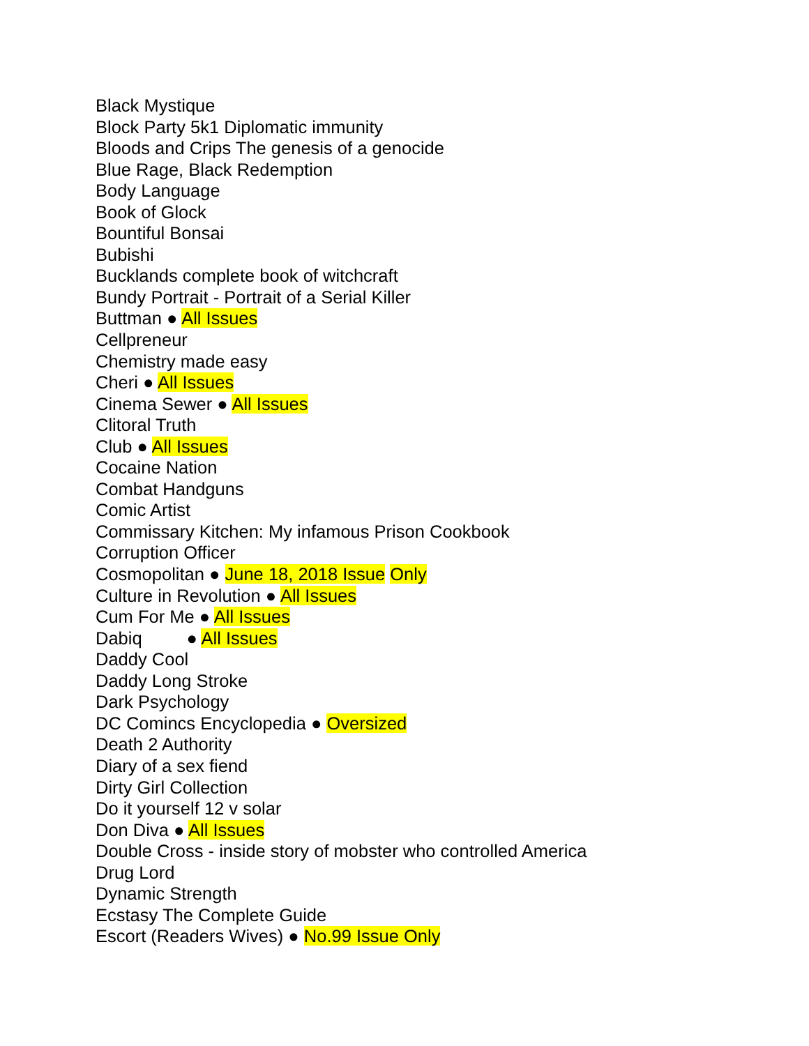Black Mystique
Block Party 5k1 Diplomatic immunity
Bloods and Crips The genesis of a genocide
Blue Rage, Black Redemption
Body Language
Book of Glock
Bountiful Bonsai
Bubishi
Bucklands complete book of witchcraft
Bundy Portrait - Portrait of a Serial Killer
Buttman ● All Issues
Cellpreneur
Chemistry made easy
Cheri ● All Issues
Cinema Sewer ● All Issues
Clitoral Truth
Club ● All Issues
Cocaine Nation
Combat Handguns
Comic Artist
Commissary Kitchen: My infamous Prison Cookbook
Corruption Officer
Cosmopolitan ● June 18, 2018 Issue Only
Culture in Revolution ● All Issues
Cum For Me ● All Issues
Dabiq ● All Issues
Daddy Cool
Daddy Long Stroke
Dark Psychology
DC Comincs Encyclopedia ● Oversized
Death 2 Authority
Diary of a sex fiend
Dirty Girl Collection
Do it yourself 12 v solar
Don Diva ● All Issues
Double Cross - inside story of mobster who controlled America
Drug Lord
Dynamic Strength
Ecstasy The Complete Guide
Escort (Readers Wives) ● No.99 Issue Only